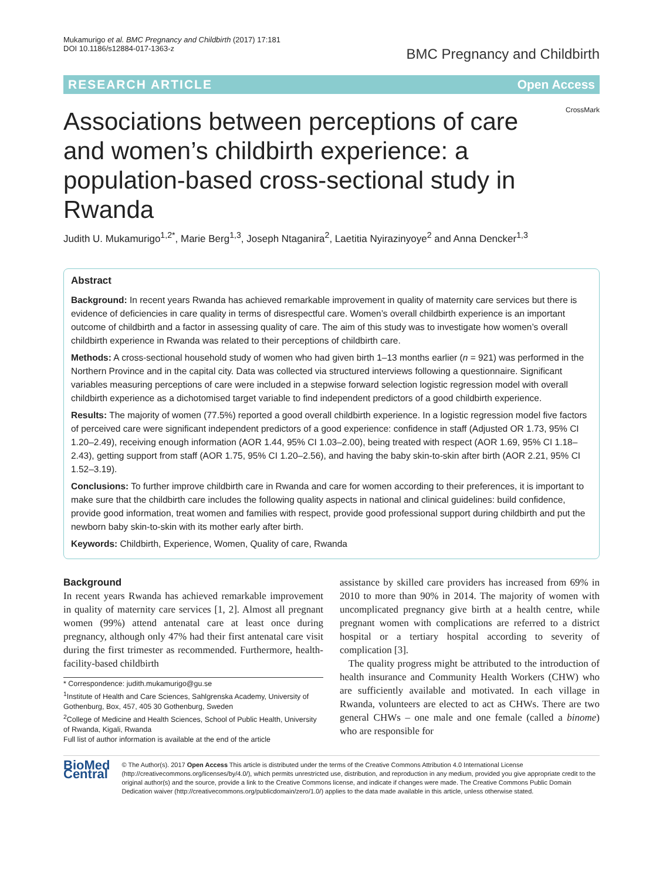Mukamurigo et al. BMC Pregnancy and Childbirth (2017) 17:181
DOI 10.1186/s12884-017-1363-z
BMC Pregnancy and Childbirth
RESEARCH ARTICLE Open Access
Associations between perceptions of care and women’s childbirth experience: a population-based cross-sectional study in Rwanda
CrossMark
Judith U. Mukamurigo<sup>1,2*</sup>, Marie Berg<sup>1,3</sup>, Joseph Ntaganira<sup>2</sup>, Laetitia Nyirazinyoye<sup>2</sup> and Anna Dencker<sup>1,3</sup>
Abstract
Background: In recent years Rwanda has achieved remarkable improvement in quality of maternity care services but there is evidence of deficiencies in care quality in terms of disrespectful care. Women’s overall childbirth experience is an important outcome of childbirth and a factor in assessing quality of care. The aim of this study was to investigate how women’s overall childbirth experience in Rwanda was related to their perceptions of childbirth care.
Methods: A cross-sectional household study of women who had given birth 1–13 months earlier (n = 921) was performed in the Northern Province and in the capital city. Data was collected via structured interviews following a questionnaire. Significant variables measuring perceptions of care were included in a stepwise forward selection logistic regression model with overall childbirth experience as a dichotomised target variable to find independent predictors of a good childbirth experience.
Results: The majority of women (77.5%) reported a good overall childbirth experience. In a logistic regression model five factors of perceived care were significant independent predictors of a good experience: confidence in staff (Adjusted OR 1.73, 95% CI 1.20–2.49), receiving enough information (AOR 1.44, 95% CI 1.03–2.00), being treated with respect (AOR 1.69, 95% CI 1.18–2.43), getting support from staff (AOR 1.75, 95% CI 1.20–2.56), and having the baby skin-to-skin after birth (AOR 2.21, 95% CI 1.52–3.19).
Conclusions: To further improve childbirth care in Rwanda and care for women according to their preferences, it is important to make sure that the childbirth care includes the following quality aspects in national and clinical guidelines: build confidence, provide good information, treat women and families with respect, provide good professional support during childbirth and put the newborn baby skin-to-skin with its mother early after birth.
Keywords: Childbirth, Experience, Women, Quality of care, Rwanda
Background
In recent years Rwanda has achieved remarkable improvement in quality of maternity care services [1, 2]. Almost all pregnant women (99%) attend antenatal care at least once during pregnancy, although only 47% had their first antenatal care visit during the first trimester as recommended. Furthermore, health-facility-based childbirth
* Correspondence: judith.mukamurigo@gu.se
<sup>1</sup> Institute of Health and Care Sciences, Sahlgrenska Academy, University of Gothenburg, Box, 457, 405 30 Gothenburg, Sweden
<sup>2</sup> College of Medicine and Health Sciences, School of Public Health, University of Rwanda, Kigali, Rwanda
Full list of author information is available at the end of the article
assistance by skilled care providers has increased from 69% in 2010 to more than 90% in 2014. The majority of women with uncomplicated pregnancy give birth at a health centre, while pregnant women with complications are referred to a district hospital or a tertiary hospital according to severity of complication [3].
The quality progress might be attributed to the introduction of health insurance and Community Health Workers (CHW) who are sufficiently available and motivated. In each village in Rwanda, volunteers are elected to act as CHWs. There are two general CHWs – one male and one female (called a binome) who are responsible for
BioMed Central
© The Author(s). 2017 Open Access This article is distributed under the terms of the Creative Commons Attribution 4.0 International License (http://creativecommons.org/licenses/by/4.0/), which permits unrestricted use, distribution, and reproduction in any medium, provided you give appropriate credit to the original author(s) and the source, provide a link to the Creative Commons license, and indicate if changes were made. The Creative Commons Public Domain Dedication waiver (http://creativecommons.org/publicdomain/zero/1.0/) applies to the data made available in this article, unless otherwise stated.